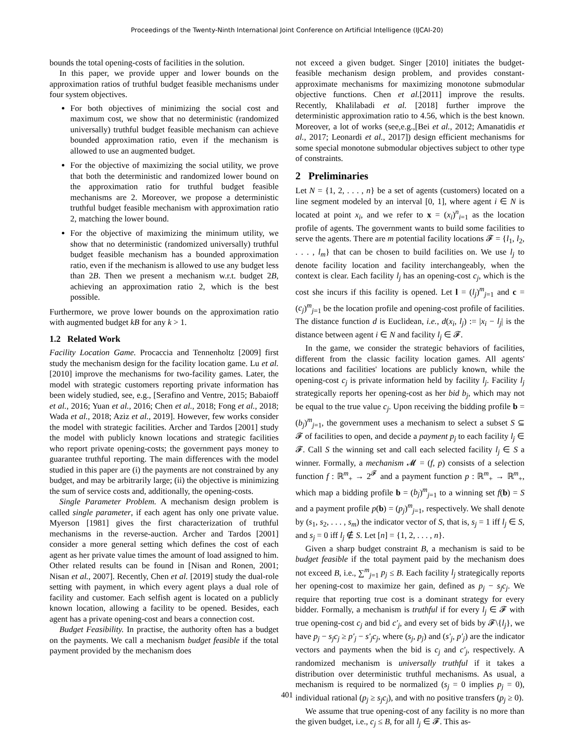Proceedings of the Twenty-Ninth International Joint Conference on Artificial Intelligence (IJCAI-20)
bounds the total opening-costs of facilities in the solution.
In this paper, we provide upper and lower bounds on the approximation ratios of truthful budget feasible mechanisms under four system objectives.
For both objectives of minimizing the social cost and maximum cost, we show that no deterministic (randomized universally) truthful budget feasible mechanism can achieve bounded approximation ratio, even if the mechanism is allowed to use an augmented budget.
For the objective of maximizing the social utility, we prove that both the deterministic and randomized lower bound on the approximation ratio for truthful budget feasible mechanisms are 2. Moreover, we propose a deterministic truthful budget feasible mechanism with approximation ratio 2, matching the lower bound.
For the objective of maximizing the minimum utility, we show that no deterministic (randomized universally) truthful budget feasible mechanism has a bounded approximation ratio, even if the mechanism is allowed to use any budget less than 2B. Then we present a mechanism w.r.t. budget 2B, achieving an approximation ratio 2, which is the best possible.
Furthermore, we prove lower bounds on the approximation ratio with augmented budget kB for any k > 1.
1.2 Related Work
Facility Location Game. Procaccia and Tennenholtz [2009] first study the mechanism design for the facility location game. Lu et al. [2010] improve the mechanisms for two-facility games. Later, the model with strategic customers reporting private information has been widely studied, see, e.g., [Serafino and Ventre, 2015; Babaioff et al., 2016; Yuan et al., 2016; Chen et al., 2018; Fong et al., 2018; Wada et al., 2018; Aziz et al., 2019]. However, few works consider the model with strategic facilities. Archer and Tardos [2001] study the model with publicly known locations and strategic facilities who report private opening-costs; the government pays money to guarantee truthful reporting. The main differences with the model studied in this paper are (i) the payments are not constrained by any budget, and may be arbitrarily large; (ii) the objective is minimizing the sum of service costs and, additionally, the opening-costs.
Single Parameter Problem. A mechanism design problem is called single parameter, if each agent has only one private value. Myerson [1981] gives the first characterization of truthful mechanisms in the reverse-auction. Archer and Tardos [2001] consider a more general setting which defines the cost of each agent as her private value times the amount of load assigned to him. Other related results can be found in [Nisan and Ronen, 2001; Nisan et al., 2007]. Recently, Chen et al. [2019] study the dual-role setting with payment, in which every agent plays a dual role of facility and customer. Each selfish agent is located on a publicly known location, allowing a facility to be opened. Besides, each agent has a private opening-cost and bears a connection cost.
Budget Feasibility. In practise, the authority often has a budget on the payments. We call a mechanism budget feasible if the total payment provided by the mechanism does
not exceed a given budget. Singer [2010] initiates the budget-feasible mechanism design problem, and provides constant-approximate mechanisms for maximizing monotone submodular objective functions. Chen et al.[2011] improve the results. Recently, Khalilabadi et al. [2018] further improve the deterministic approximation ratio to 4.56, which is the best known. Moreover, a lot of works (see,e.g.,[Bei et al., 2012; Amanatidis et al., 2017; Leonardi et al., 2017]) design efficient mechanisms for some special monotone submodular objectives subject to other type of constraints.
2 Preliminaries
Let N = {1, 2, . . . , n} be a set of agents (customers) located on a line segment modeled by an interval [0, 1], where agent i ∈ N is located at point x<sub>i</sub>, and we refer to x = (x<sub>i</sub>)<sup>n</sup><sub>i=1</sub> as the location profile of agents. The government wants to build some facilities to serve the agents. There are m potential facility locations 𝓕 = {l<sub>1</sub>, l<sub>2</sub>, . . . , l<sub>m</sub>} that can be chosen to build facilities on. We use l<sub>j</sub> to denote facility location and facility interchangeably, when the context is clear. Each facility l<sub>j</sub> has an opening-cost c<sub>j</sub>, which is the cost she incurs if this facility is opened. Let l = (l<sub>j</sub>)<sup>m</sup><sub>j=1</sub> and c = (c<sub>j</sub>)<sup>m</sup><sub>j=1</sub> be the location profile and opening-cost profile of facilities. The distance function d is Euclidean, i.e., d(x<sub>i</sub>, l<sub>j</sub>) := |x<sub>i</sub> − l<sub>j</sub>| is the distance between agent i ∈ N and facility l<sub>j</sub> ∈ 𝓕.
In the game, we consider the strategic behaviors of facilities, different from the classic facility location games. All agents' locations and facilities' locations are publicly known, while the opening-cost c<sub>j</sub> is private information held by facility l<sub>j</sub>. Facility l<sub>j</sub> strategically reports her opening-cost as her bid b<sub>j</sub>, which may not be equal to the true value c<sub>j</sub>. Upon receiving the bidding profile b = (b<sub>j</sub>)<sup>m</sup><sub>j=1</sub>, the government uses a mechanism to select a subset S ⊆ 𝓕 of facilities to open, and decide a payment p<sub>j</sub> to each facility l<sub>j</sub> ∈ 𝓕. Call S the winning set and call each selected facility l<sub>j</sub> ∈ S a winner. Formally, a mechanism 𝓜 = (f, p) consists of a selection function f : ℝ<sup>m</sup><sub>+</sub> → 2<sup>𝓕</sup> and a payment function p : ℝ<sup>m</sup><sub>+</sub> → ℝ<sup>m</sup><sub>+</sub>, which map a bidding profile b = (b<sub>j</sub>)<sup>m</sup><sub>j=1</sub> to a winning set f(b) = S and a payment profile p(b) = (p<sub>j</sub>)<sup>m</sup><sub>j=1</sub>, respectively. We shall denote by (s<sub>1</sub>, s<sub>2</sub>, . . . , s<sub>m</sub>) the indicator vector of S, that is, s<sub>j</sub> = 1 iff l<sub>j</sub> ∈ S, and s<sub>j</sub> = 0 iff l<sub>j</sub> ∉ S. Let [n] = {1, 2, . . . , n}.
Given a sharp budget constraint B, a mechanism is said to be budget feasible if the total payment paid by the mechanism does not exceed B, i.e., ∑<sup>m</sup><sub>j=1</sub> p<sub>j</sub> ≤ B. Each facility l<sub>j</sub> strategically reports her opening-cost to maximize her gain, defined as p<sub>j</sub> − s<sub>j</sub>c<sub>j</sub>. We require that reporting true cost is a dominant strategy for every bidder. Formally, a mechanism is truthful if for every l<sub>j</sub> ∈ 𝓕 with true opening-cost c<sub>j</sub> and bid c′<sub>j</sub>, and every set of bids by 𝓕\{l<sub>j</sub>}, we have p<sub>j</sub> − s<sub>j</sub>c<sub>j</sub> ≥ p′<sub>j</sub> − s′<sub>j</sub>c<sub>j</sub>, where (s<sub>j</sub>, p<sub>j</sub>) and (s′<sub>j</sub>, p′<sub>j</sub>) are the indicator vectors and payments when the bid is c<sub>j</sub> and c′<sub>j</sub>, respectively. A randomized mechanism is universally truthful if it takes a distribution over deterministic truthful mechanisms. As usual, a mechanism is required to be normalized (s<sub>j</sub> = 0 implies p<sub>j</sub> = 0), individual rational (p<sub>j</sub> ≥ s<sub>j</sub>c<sub>j</sub>), and with no positive transfers (p<sub>j</sub> ≥ 0).
We assume that true opening-cost of any facility is no more than the given budget, i.e., c<sub>j</sub> ≤ B, for all l<sub>j</sub> ∈ 𝓕. This as-
401